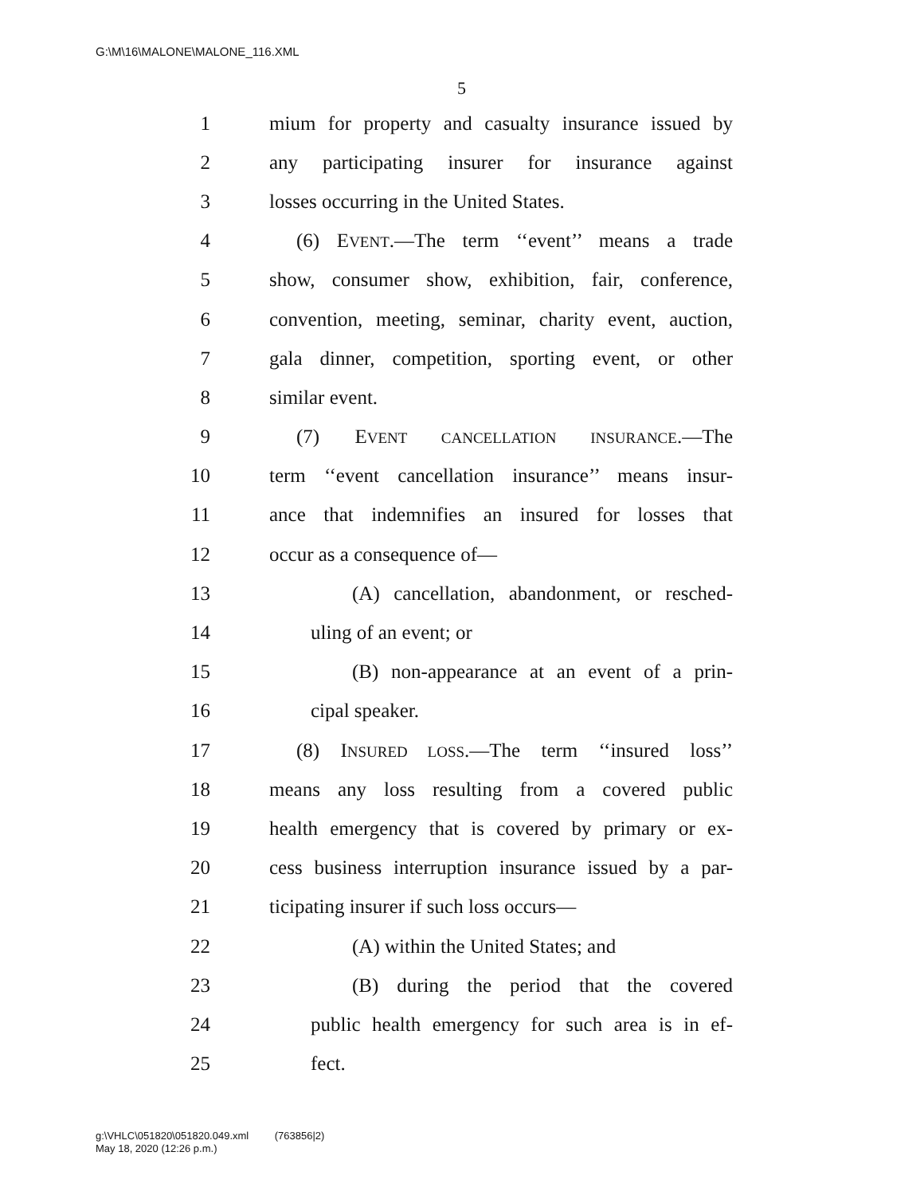G:\M\16\MALONE\MALONE_116.XML
5
1 mium for property and casualty insurance issued by
2 any participating insurer for insurance against
3 losses occurring in the United States.
4 (6) EVENT.—The term ‘‘event’’ means a trade
5 show, consumer show, exhibition, fair, conference,
6 convention, meeting, seminar, charity event, auction,
7 gala dinner, competition, sporting event, or other
8 similar event.
9 (7) EVENT CANCELLATION INSURANCE.—The
10 term ‘‘event cancellation insurance’’ means insur-
11 ance that indemnifies an insured for losses that
12 occur as a consequence of—
13 (A) cancellation, abandonment, or resched-
14 uling of an event; or
15 (B) non-appearance at an event of a prin-
16 cipal speaker.
17 (8) INSURED LOSS.—The term ‘‘insured loss’’
18 means any loss resulting from a covered public
19 health emergency that is covered by primary or ex-
20 cess business interruption insurance issued by a par-
21 ticipating insurer if such loss occurs—
22 (A) within the United States; and
23 (B) during the period that the covered
24 public health emergency for such area is in ef-
25 fect.
g:\VHLC\051820\051820.049.xml (763856|2)
May 18, 2020 (12:26 p.m.)